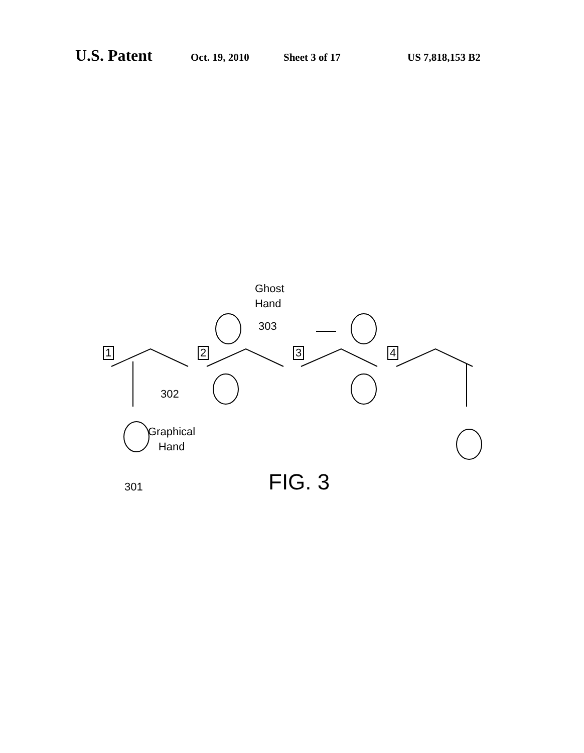U.S. Patent Oct. 19, 2010 Sheet 3 of 17 US 7,818,153 B2
Ghost
Hand
303
1 2 3 4
302
Graphical
Hand
301 FIG. 3